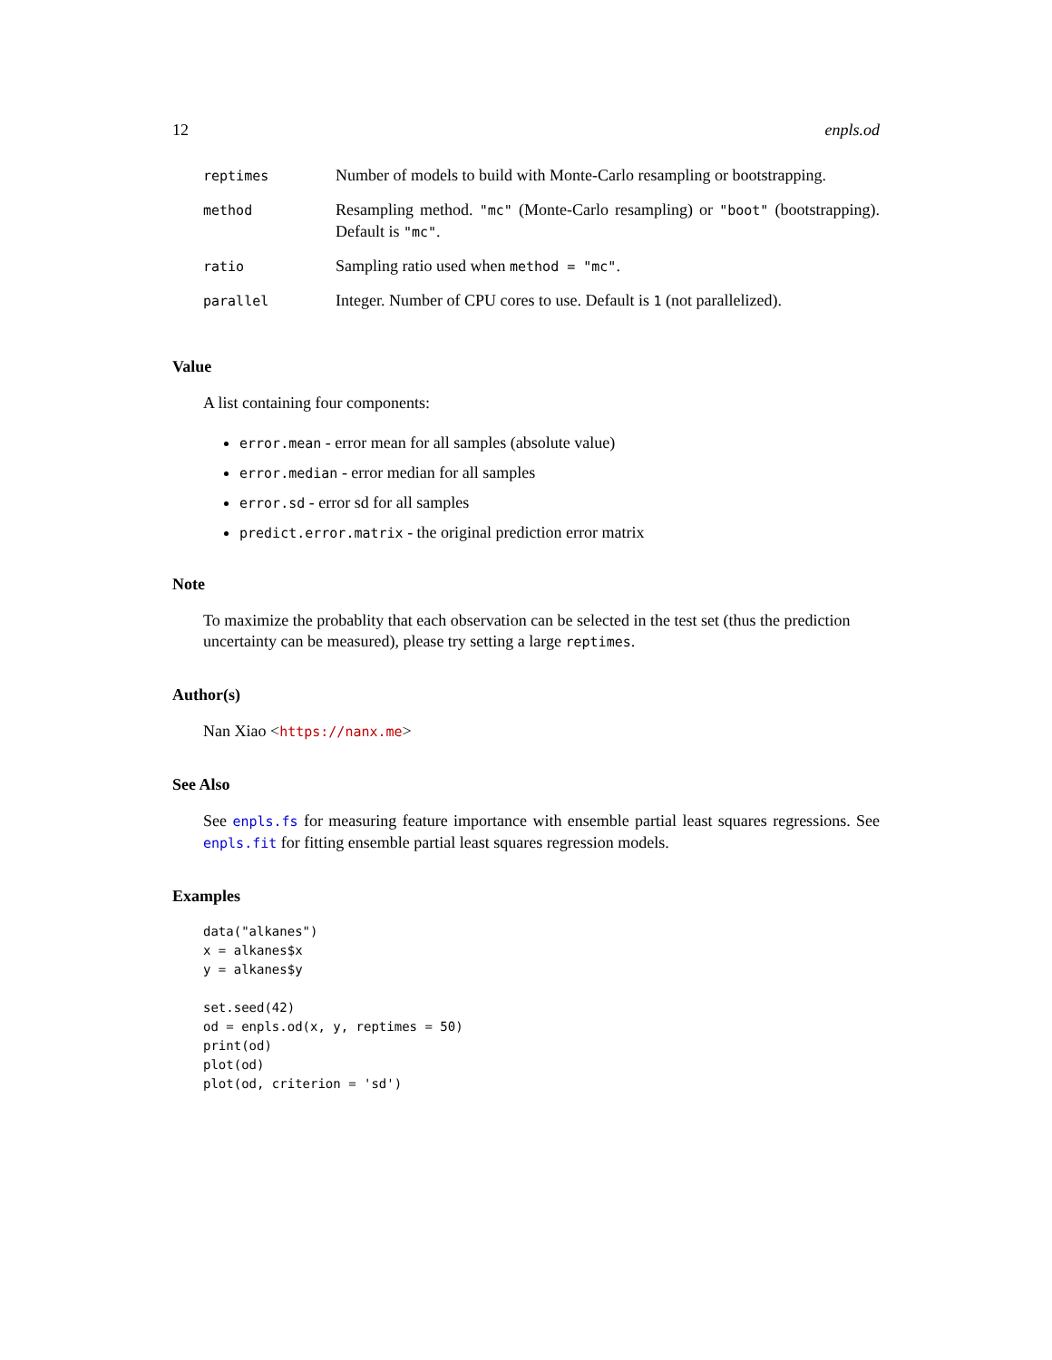12 enpls.od
| reptimes | Number of models to build with Monte-Carlo resampling or bootstrapping. |
| method | Resampling method. "mc" (Monte-Carlo resampling) or "boot" (bootstrapping). Default is "mc" . |
| ratio | Sampling ratio used when method = "mc" . |
| parallel | Integer. Number of CPU cores to use. Default is 1 (not parallelized). |
Value
A list containing four components:
error.mean - error mean for all samples (absolute value)
error.median - error median for all samples
error.sd - error sd for all samples
predict.error.matrix - the original prediction error matrix
Note
To maximize the probablity that each observation can be selected in the test set (thus the prediction uncertainty can be measured), please try setting a large reptimes.
Author(s)
Nan Xiao <https://nanx.me>
See Also
See enpls.fs for measuring feature importance with ensemble partial least squares regressions. See enpls.fit for fitting ensemble partial least squares regression models.
Examples
data("alkanes")
x = alkanes$x
y = alkanes$y

set.seed(42)
od = enpls.od(x, y, reptimes = 50)
print(od)
plot(od)
plot(od, criterion = 'sd')